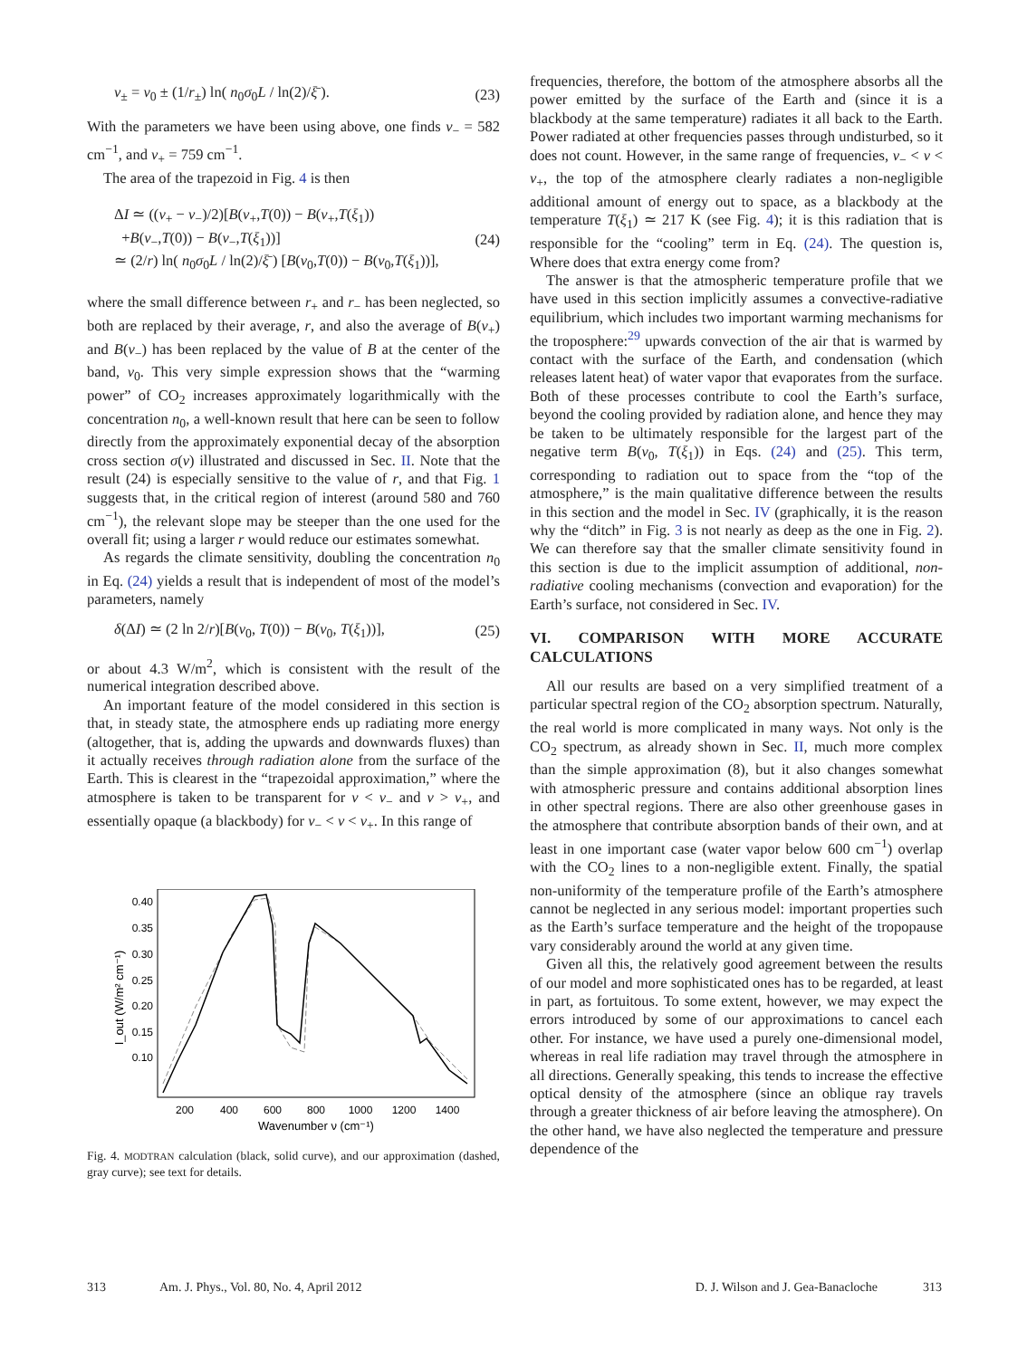ν<sub>±</sub> = ν<sub>0</sub> ± (1/r<sub>±</sub>) ln( n<sub>0</sub>σ<sub>0</sub>L / ln(2)/ξ̄ ). (23)
With the parameters we have been using above, one finds ν<sub>−</sub> = 582 cm<sup>−1</sup>, and ν<sub>+</sub> = 759 cm<sup>−1</sup>.
The area of the trapezoid in Fig. 4 is then
ΔI ≃ ((ν<sub>+</sub> − ν<sub>−</sub>)/2)[B(ν<sub>+</sub>,T(0)) − B(ν<sub>+</sub>,T(ξ<sub>1</sub>))
+B(ν<sub>−</sub>,T(0)) − B(ν<sub>−</sub>,T(ξ<sub>1</sub>))]
≃ (2/r) ln( n<sub>0</sub>σ<sub>0</sub>L / ln(2)/ξ̄ ) [B(ν<sub>0</sub>,T(0)) − B(ν<sub>0</sub>,T(ξ<sub>1</sub>))], (24)
where the small difference between r<sub>+</sub> and r<sub>−</sub> has been neglected, so both are replaced by their average, r, and also the average of B(ν<sub>+</sub>) and B(ν<sub>−</sub>) has been replaced by the value of B at the center of the band, ν<sub>0</sub>. This very simple expression shows that the “warming power” of CO<sub>2</sub> increases approximately logarithmically with the concentration n<sub>0</sub>, a well-known result that here can be seen to follow directly from the approximately exponential decay of the absorption cross section σ(ν) illustrated and discussed in Sec. II. Note that the result (24) is especially sensitive to the value of r, and that Fig. 1 suggests that, in the critical region of interest (around 580 and 760 cm<sup>−1</sup>), the relevant slope may be steeper than the one used for the overall fit; using a larger r would reduce our estimates somewhat.
As regards the climate sensitivity, doubling the concentration n<sub>0</sub> in Eq. (24) yields a result that is independent of most of the model’s parameters, namely
δ(ΔI) ≃ (2 ln 2/r)[B(ν<sub>0</sub>, T(0)) − B(ν<sub>0</sub>, T(ξ<sub>1</sub>))], (25)
or about 4.3 W/m<sup>2</sup>, which is consistent with the result of the numerical integration described above.
An important feature of the model considered in this section is that, in steady state, the atmosphere ends up radiating more energy (altogether, that is, adding the upwards and downwards fluxes) than it actually receives through radiation alone from the surface of the Earth. This is clearest in the “trapezoidal approximation,” where the atmosphere is taken to be transparent for ν < ν<sub>−</sub> and ν > ν<sub>+</sub>, and essentially opaque (a blackbody) for ν<sub>−</sub> < ν < ν<sub>+</sub>. In this range of
0.40
0.35
0.30
0.25
0.20
0.15
0.10
200
400
600
800
1000
1200
1400
Wavenumber ν (cm⁻¹)
I_out (W/m² cm⁻¹)
Fig. 4. MODTRAN calculation (black, solid curve), and our approximation (dashed, gray curve); see text for details.
frequencies, therefore, the bottom of the atmosphere absorbs all the power emitted by the surface of the Earth and (since it is a blackbody at the same temperature) radiates it all back to the Earth. Power radiated at other frequencies passes through undisturbed, so it does not count. However, in the same range of frequencies, ν<sub>−</sub> < ν < ν<sub>+</sub>, the top of the atmosphere clearly radiates a non-negligible additional amount of energy out to space, as a blackbody at the temperature T(ξ<sub>1</sub>) ≃ 217 K (see Fig. 4); it is this radiation that is responsible for the “cooling” term in Eq. (24). The question is, Where does that extra energy come from?
The answer is that the atmospheric temperature profile that we have used in this section implicitly assumes a convective-radiative equilibrium, which includes two important warming mechanisms for the troposphere:<sup>29</sup> upwards convection of the air that is warmed by contact with the surface of the Earth, and condensation (which releases latent heat) of water vapor that evaporates from the surface. Both of these processes contribute to cool the Earth’s surface, beyond the cooling provided by radiation alone, and hence they may be taken to be ultimately responsible for the largest part of the negative term B(ν<sub>0</sub>, T(ξ<sub>1</sub>)) in Eqs. (24) and (25). This term, corresponding to radiation out to space from the “top of the atmosphere,” is the main qualitative difference between the results in this section and the model in Sec. IV (graphically, it is the reason why the “ditch” in Fig. 3 is not nearly as deep as the one in Fig. 2). We can therefore say that the smaller climate sensitivity found in this section is due to the implicit assumption of additional, non-radiative cooling mechanisms (convection and evaporation) for the Earth’s surface, not considered in Sec. IV.
VI. COMPARISON WITH MORE ACCURATE CALCULATIONS
All our results are based on a very simplified treatment of a particular spectral region of the CO<sub>2</sub> absorption spectrum. Naturally, the real world is more complicated in many ways. Not only is the CO<sub>2</sub> spectrum, as already shown in Sec. II, much more complex than the simple approximation (8), but it also changes somewhat with atmospheric pressure and contains additional absorption lines in other spectral regions. There are also other greenhouse gases in the atmosphere that contribute absorption bands of their own, and at least in one important case (water vapor below 600 cm<sup>−1</sup>) overlap with the CO<sub>2</sub> lines to a non-negligible extent. Finally, the spatial non-uniformity of the temperature profile of the Earth’s atmosphere cannot be neglected in any serious model: important properties such as the Earth’s surface temperature and the height of the tropopause vary considerably around the world at any given time.
Given all this, the relatively good agreement between the results of our model and more sophisticated ones has to be regarded, at least in part, as fortuitous. To some extent, however, we may expect the errors introduced by some of our approximations to cancel each other. For instance, we have used a purely one-dimensional model, whereas in real life radiation may travel through the atmosphere in all directions. Generally speaking, this tends to increase the effective optical density of the atmosphere (since an oblique ray travels through a greater thickness of air before leaving the atmosphere). On the other hand, we have also neglected the temperature and pressure dependence of the
313 Am. J. Phys., Vol. 80, No. 4, April 2012 D. J. Wilson and J. Gea-Banacloche 313